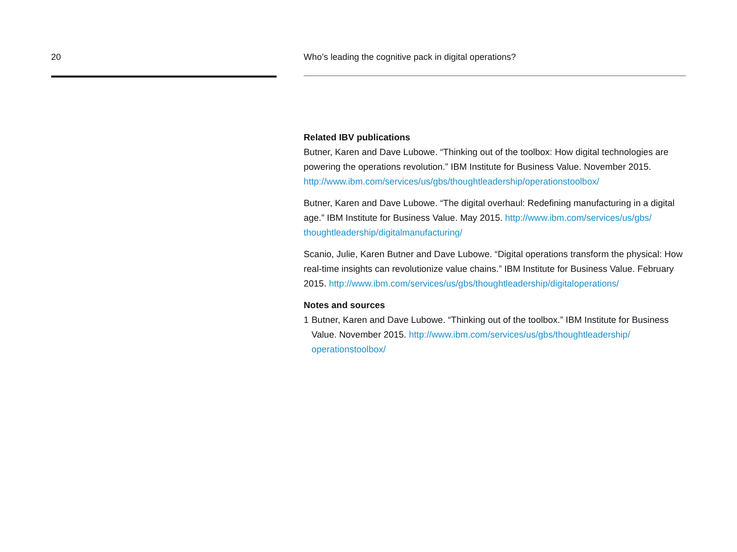20 Who’s leading the cognitive pack in digital operations?
Related IBV publications
Butner, Karen and Dave Lubowe. “Thinking out of the toolbox: How digital technologies are powering the operations revolution.” IBM Institute for Business Value. November 2015. http://www.ibm.com/services/us/gbs/thoughtleadership/operationstoolbox/
Butner, Karen and Dave Lubowe. “The digital overhaul: Redefining manufacturing in a digital age.” IBM Institute for Business Value. May 2015. http://www.ibm.com/services/us/gbs/ thoughtleadership/digitalmanufacturing/
Scanio, Julie, Karen Butner and Dave Lubowe. “Digital operations transform the physical: How real-time insights can revolutionize value chains.” IBM Institute for Business Value. February 2015. http://www.ibm.com/services/us/gbs/thoughtleadership/digitaloperations/
Notes and sources
1 Butner, Karen and Dave Lubowe. “Thinking out of the toolbox.” IBM Institute for Business Value. November 2015. http://www.ibm.com/services/us/gbs/thoughtleadership/ operationstoolbox/